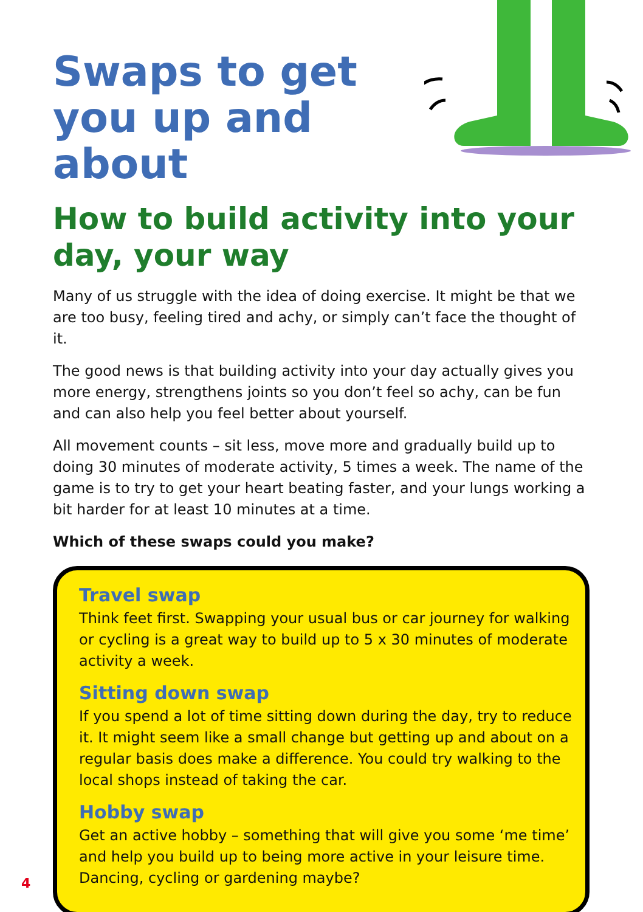Swaps to get you up and about
How to build activity into your day, your way
Many of us struggle with the idea of doing exercise. It might be that we are too busy, feeling tired and achy, or simply can’t face the thought of it.
The good news is that building activity into your day actually gives you more energy, strengthens joints so you don’t feel so achy, can be fun and can also help you feel better about yourself.
All movement counts – sit less, move more and gradually build up to doing 30 minutes of moderate activity, 5 times a week. The name of the game is to try to get your heart beating faster, and your lungs working a bit harder for at least 10 minutes at a time.
Which of these swaps could you make?
Travel swap
Think feet first. Swapping your usual bus or car journey for walking or cycling is a great way to build up to 5 x 30 minutes of moderate activity a week.
Sitting down swap
If you spend a lot of time sitting down during the day, try to reduce it. It might seem like a small change but getting up and about on a regular basis does make a difference. You could try walking to the local shops instead of taking the car.
Hobby swap
Get an active hobby – something that will give you some ‘me time’ and help you build up to being more active in your leisure time. Dancing, cycling or gardening maybe?
4